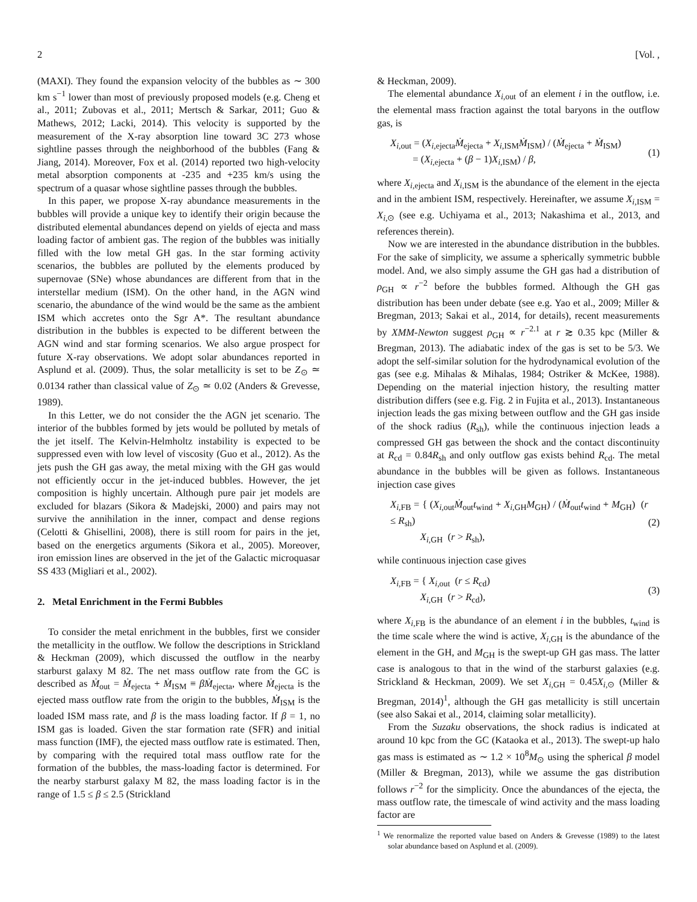2 [Vol. ,
(MAXI). They found the expansion velocity of the bubbles as ∼ 300 km s<sup>−1</sup> lower than most of previously proposed models (e.g. Cheng et al., 2011; Zubovas et al., 2011; Mertsch & Sarkar, 2011; Guo & Mathews, 2012; Lacki, 2014). This velocity is supported by the measurement of the X-ray absorption line toward 3C 273 whose sightline passes through the neighborhood of the bubbles (Fang & Jiang, 2014). Moreover, Fox et al. (2014) reported two high-velocity metal absorption components at -235 and +235 km/s using the spectrum of a quasar whose sightline passes through the bubbles.
In this paper, we propose X-ray abundance measurements in the bubbles will provide a unique key to identify their origin because the distributed elemental abundances depend on yields of ejecta and mass loading factor of ambient gas. The region of the bubbles was initially filled with the low metal GH gas. In the star forming activity scenarios, the bubbles are polluted by the elements produced by supernovae (SNe) whose abundances are different from that in the interstellar medium (ISM). On the other hand, in the AGN wind scenario, the abundance of the wind would be the same as the ambient ISM which accretes onto the Sgr A*. The resultant abundance distribution in the bubbles is expected to be different between the AGN wind and star forming scenarios. We also argue prospect for future X-ray observations. We adopt solar abundances reported in Asplund et al. (2009). Thus, the solar metallicity is set to be Z<sub>⊙</sub> ≃ 0.0134 rather than classical value of Z<sub>⊙</sub> ≃ 0.02 (Anders & Grevesse, 1989).
In this Letter, we do not consider the the AGN jet scenario. The interior of the bubbles formed by jets would be polluted by metals of the jet itself. The Kelvin-Helmholtz instability is expected to be suppressed even with low level of viscosity (Guo et al., 2012). As the jets push the GH gas away, the metal mixing with the GH gas would not efficiently occur in the jet-induced bubbles. However, the jet composition is highly uncertain. Although pure pair jet models are excluded for blazars (Sikora & Madejski, 2000) and pairs may not survive the annihilation in the inner, compact and dense regions (Celotti & Ghisellini, 2008), there is still room for pairs in the jet, based on the energetics arguments (Sikora et al., 2005). Moreover, iron emission lines are observed in the jet of the Galactic microquasar SS 433 (Migliari et al., 2002).
2. Metal Enrichment in the Fermi Bubbles
To consider the metal enrichment in the bubbles, first we consider the metallicity in the outflow. We follow the descriptions in Strickland & Heckman (2009), which discussed the outflow in the nearby starburst galaxy M 82. The net mass outflow rate from the GC is described as Ṁ<sub>out</sub> = Ṁ<sub>ejecta</sub> + Ṁ<sub>ISM</sub> ≡ βṀ<sub>ejecta</sub>, where Ṁ<sub>ejecta</sub> is the ejected mass outflow rate from the origin to the bubbles, Ṁ<sub>ISM</sub> is the loaded ISM mass rate, and β is the mass loading factor. If β = 1, no ISM gas is loaded. Given the star formation rate (SFR) and initial mass function (IMF), the ejected mass outflow rate is estimated. Then, by comparing with the required total mass outflow rate for the formation of the bubbles, the mass-loading factor is determined. For the nearby starburst galaxy M 82, the mass loading factor is in the range of 1.5 ≤ β ≤ 2.5 (Strickland
& Heckman, 2009).
The elemental abundance X<sub>i,out</sub> of an element i in the outflow, i.e. the elemental mass fraction against the total baryons in the outflow gas, is
X<sub>i,out</sub> = (X<sub>i,ejecta</sub>Ṁ<sub>ejecta</sub> + X<sub>i,ISM</sub>Ṁ<sub>ISM</sub>) / (Ṁ<sub>ejecta</sub> + Ṁ<sub>ISM</sub>)
= (X<sub>i,ejecta</sub> + (β − 1)X<sub>i,ISM</sub>) / β,
(1)
where X<sub>i,ejecta</sub> and X<sub>i,ISM</sub> is the abundance of the element in the ejecta and in the ambient ISM, respectively. Hereinafter, we assume X<sub>i,ISM</sub> = X<sub>i,⊙</sub> (see e.g. Uchiyama et al., 2013; Nakashima et al., 2013, and references therein).
Now we are interested in the abundance distribution in the bubbles. For the sake of simplicity, we assume a spherically symmetric bubble model. And, we also simply assume the GH gas had a distribution of ρ<sub>GH</sub> ∝ r<sup>−2</sup> before the bubbles formed. Although the GH gas distribution has been under debate (see e.g. Yao et al., 2009; Miller & Bregman, 2013; Sakai et al., 2014, for details), recent measurements by XMM-Newton suggest ρ<sub>GH</sub> ∝ r<sup>−2.1</sup> at r ≳ 0.35 kpc (Miller & Bregman, 2013). The adiabatic index of the gas is set to be 5/3. We adopt the self-similar solution for the hydrodynamical evolution of the gas (see e.g. Mihalas & Mihalas, 1984; Ostriker & McKee, 1988). Depending on the material injection history, the resulting matter distribution differs (see e.g. Fig. 2 in Fujita et al., 2013). Instantaneous injection leads the gas mixing between outflow and the GH gas inside of the shock radius (R<sub>sh</sub>), while the continuous injection leads a compressed GH gas between the shock and the contact discontinuity at R<sub>cd</sub> = 0.84R<sub>sh</sub> and only outflow gas exists behind R<sub>cd</sub>. The metal abundance in the bubbles will be given as follows. Instantaneous injection case gives
X<sub>i,FB</sub> = { (X<sub>i,out</sub>Ṁ<sub>out</sub>t<sub>wind</sub> + X<sub>i,GH</sub>M<sub>GH</sub>) / (Ṁ<sub>out</sub>t<sub>wind</sub> + M<sub>GH</sub>) (r ≤ R<sub>sh</sub>)
X<sub>i,GH</sub> (r > R<sub>sh</sub>),
(2)
while continuous injection case gives
X<sub>i,FB</sub> = { X<sub>i,out</sub> (r ≤ R<sub>cd</sub>)
X<sub>i,GH</sub> (r > R<sub>cd</sub>),
(3)
where X<sub>i,FB</sub> is the abundance of an element i in the bubbles, t<sub>wind</sub> is the time scale where the wind is active, X<sub>i,GH</sub> is the abundance of the element in the GH, and M<sub>GH</sub> is the swept-up GH gas mass. The latter case is analogous to that in the wind of the starburst galaxies (e.g. Strickland & Heckman, 2009). We set X<sub>i,GH</sub> = 0.45X<sub>i,⊙</sub> (Miller & Bregman, 2014)<sup>1</sup>, although the GH gas metallicity is still uncertain (see also Sakai et al., 2014, claiming solar metallicity).
From the Suzaku observations, the shock radius is indicated at around 10 kpc from the GC (Kataoka et al., 2013). The swept-up halo gas mass is estimated as ∼ 1.2 × 10<sup>8</sup>M<sub>⊙</sub> using the spherical β model (Miller & Bregman, 2013), while we assume the gas distribution follows r<sup>−2</sup> for the simplicity. Once the abundances of the ejecta, the mass outflow rate, the timescale of wind activity and the mass loading factor are
<sup>1</sup> We renormalize the reported value based on Anders & Grevesse (1989) to the latest solar abundance based on Asplund et al. (2009).